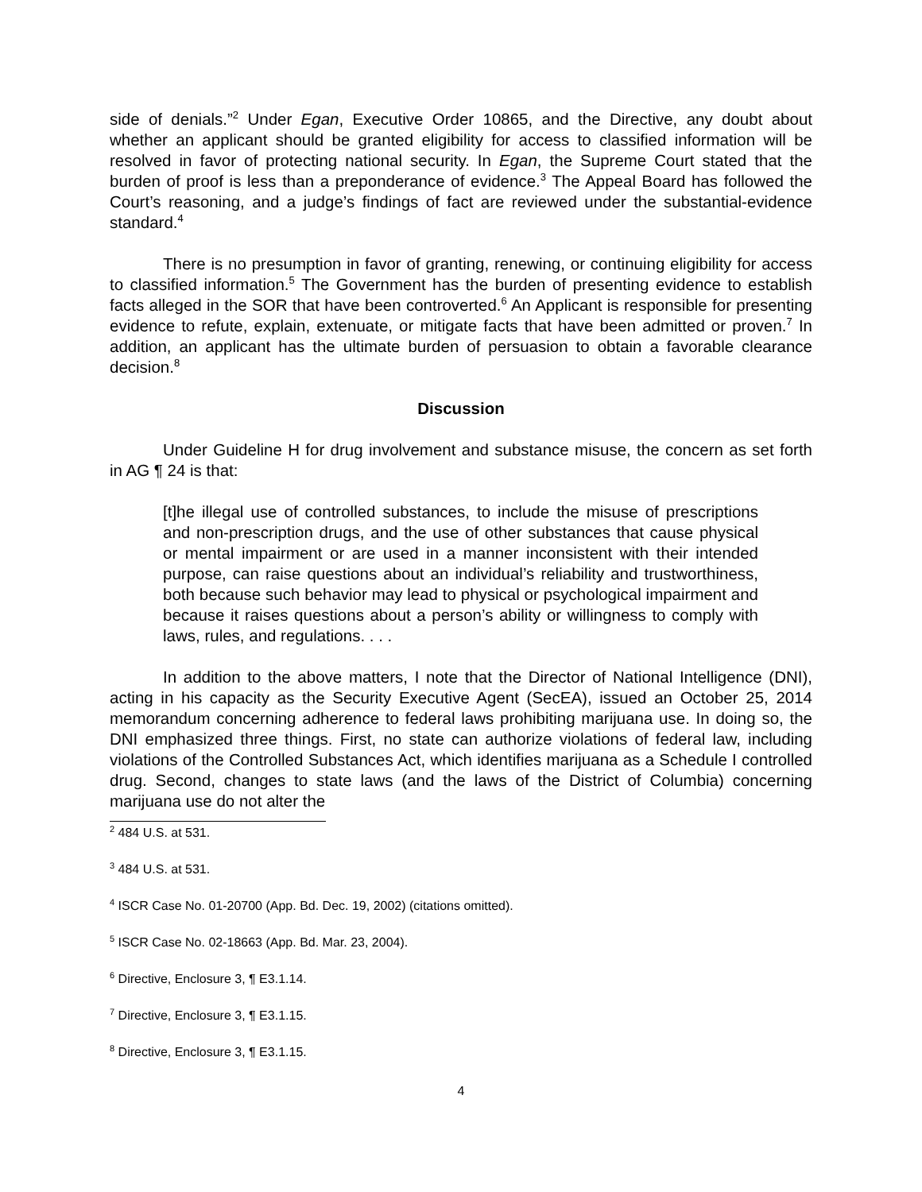side of denials.”<sup>2</sup> Under Egan, Executive Order 10865, and the Directive, any doubt about whether an applicant should be granted eligibility for access to classified information will be resolved in favor of protecting national security. In Egan, the Supreme Court stated that the burden of proof is less than a preponderance of evidence.<sup>3</sup> The Appeal Board has followed the Court’s reasoning, and a judge’s findings of fact are reviewed under the substantial-evidence standard.<sup>4</sup>
There is no presumption in favor of granting, renewing, or continuing eligibility for access to classified information.<sup>5</sup> The Government has the burden of presenting evidence to establish facts alleged in the SOR that have been controverted.<sup>6</sup> An Applicant is responsible for presenting evidence to refute, explain, extenuate, or mitigate facts that have been admitted or proven.<sup>7</sup> In addition, an applicant has the ultimate burden of persuasion to obtain a favorable clearance decision.<sup>8</sup>
Discussion
Under Guideline H for drug involvement and substance misuse, the concern as set forth in AG ¶ 24 is that:
[t]he illegal use of controlled substances, to include the misuse of prescriptions and non-prescription drugs, and the use of other substances that cause physical or mental impairment or are used in a manner inconsistent with their intended purpose, can raise questions about an individual’s reliability and trustworthiness, both because such behavior may lead to physical or psychological impairment and because it raises questions about a person’s ability or willingness to comply with laws, rules, and regulations. . . .
In addition to the above matters, I note that the Director of National Intelligence (DNI), acting in his capacity as the Security Executive Agent (SecEA), issued an October 25, 2014 memorandum concerning adherence to federal laws prohibiting marijuana use. In doing so, the DNI emphasized three things. First, no state can authorize violations of federal law, including violations of the Controlled Substances Act, which identifies marijuana as a Schedule I controlled drug. Second, changes to state laws (and the laws of the District of Columbia) concerning marijuana use do not alter the
<sup>2</sup> 484 U.S. at 531.
<sup>3</sup> 484 U.S. at 531.
<sup>4</sup> ISCR Case No. 01-20700 (App. Bd. Dec. 19, 2002) (citations omitted).
<sup>5</sup> ISCR Case No. 02-18663 (App. Bd. Mar. 23, 2004).
<sup>6</sup> Directive, Enclosure 3, ¶ E3.1.14.
<sup>7</sup> Directive, Enclosure 3, ¶ E3.1.15.
<sup>8</sup> Directive, Enclosure 3, ¶ E3.1.15.
4